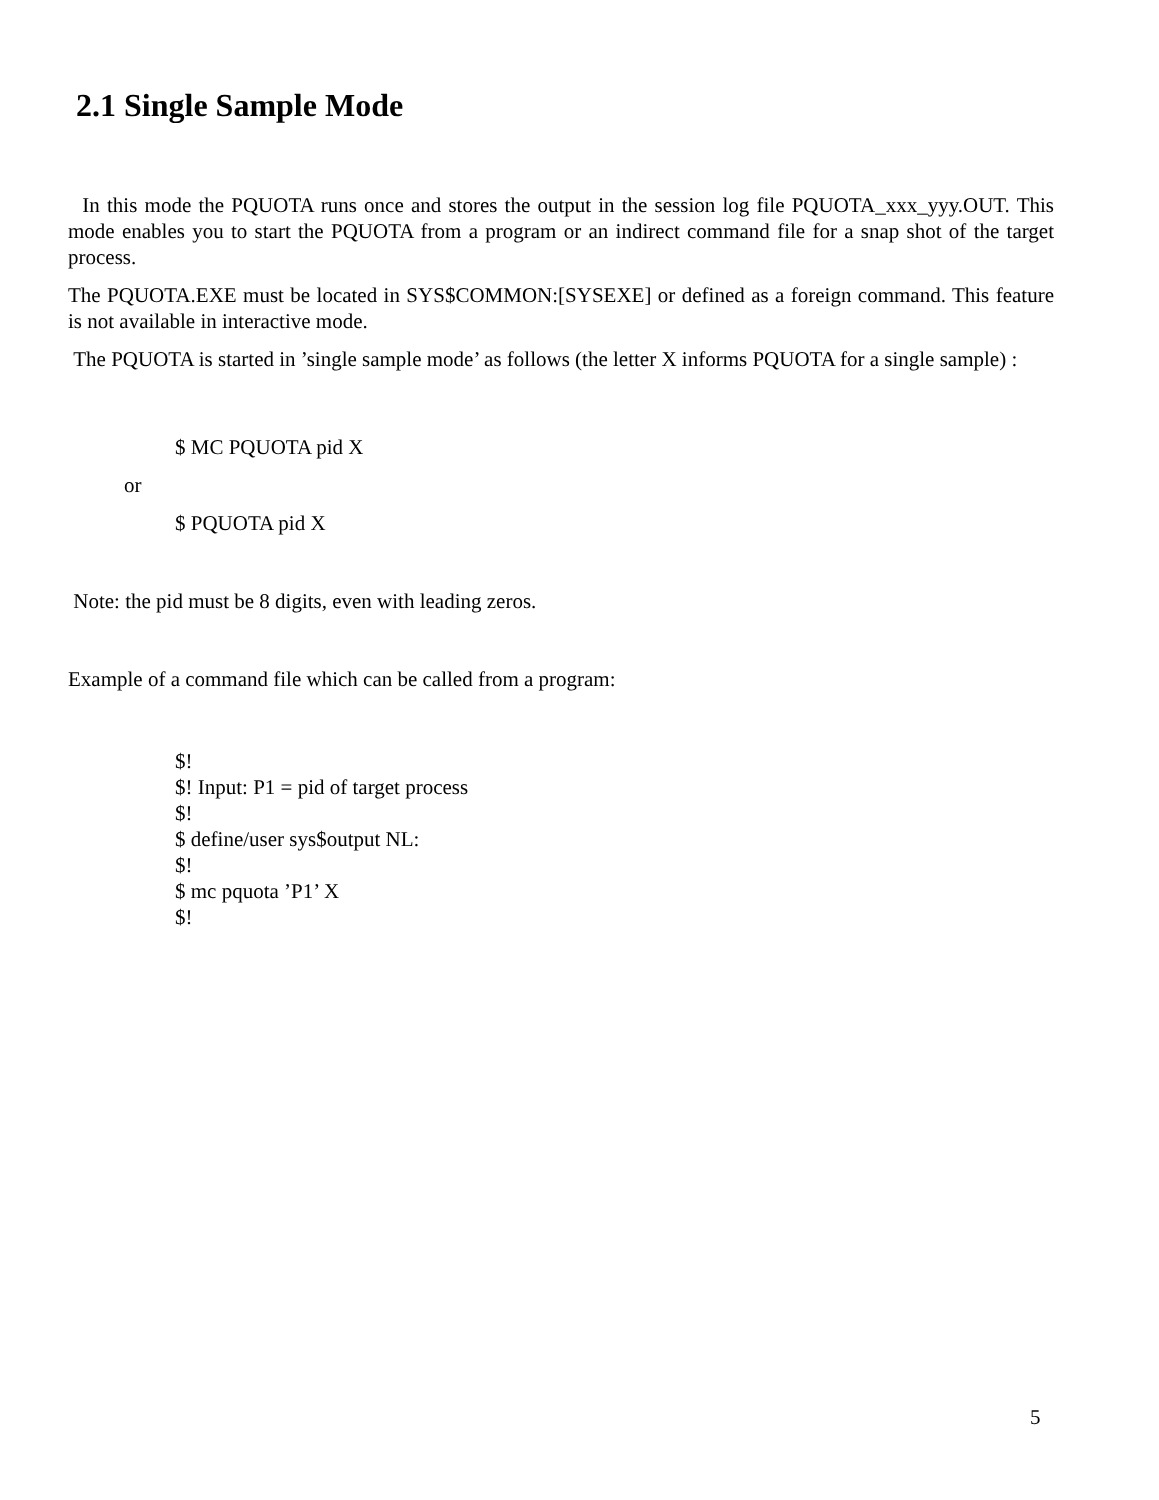2.1 Single Sample Mode
In this mode the PQUOTA runs once and stores the output in the session log file PQUOTA_xxx_yyy.OUT. This mode enables you to start the PQUOTA from a program or an indirect command file for a snap shot of the target process.
The PQUOTA.EXE must be located in SYS$COMMON:[SYSEXE] or defined as a foreign command. This feature is not available in interactive mode.
The PQUOTA is started in ’single sample mode’ as follows (the letter X informs PQUOTA for a single sample) :
$ MC PQUOTA pid X
or
$ PQUOTA pid X
Note: the pid must be 8 digits, even with leading zeros.
Example of a command file which can be called from a program:
$!
$! Input: P1 = pid of target process
$!
$ define/user sys$output NL:
$!
$ mc pquota ’P1’ X
$!
5